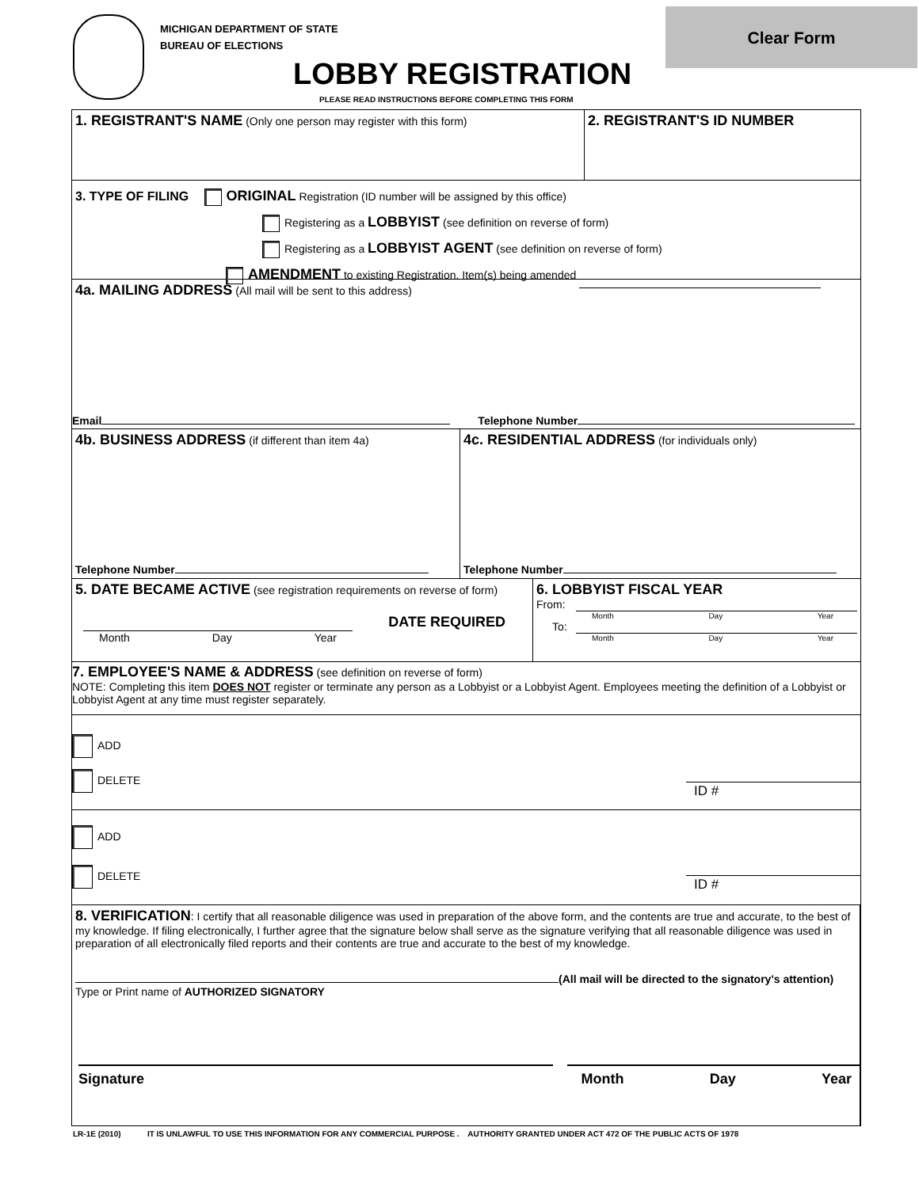MICHIGAN DEPARTMENT OF STATE
BUREAU OF ELECTIONS
Clear Form
LOBBY REGISTRATION
PLEASE READ INSTRUCTIONS BEFORE COMPLETING THIS FORM
1. REGISTRANT'S NAME (Only one person may register with this form)
2. REGISTRANT'S ID NUMBER
3. TYPE OF FILING ORIGINAL Registration (ID number will be assigned by this office)
Registering as a LOBBYIST (see definition on reverse of form)
Registering as a LOBBYIST AGENT (see definition on reverse of form)
AMENDMENT to existing Registration. Item(s) being amended
4a. MAILING ADDRESS (All mail will be sent to this address)
Email Telephone Number
4b. BUSINESS ADDRESS (if different than item 4a)
Telephone Number
4c. RESIDENTIAL ADDRESS (for individuals only)
Telephone Number
5. DATE BECAME ACTIVE (see registration requirements on reverse of form)
DATE REQUIRED
Month Day Year
6. LOBBYIST FISCAL YEAR
From:
Month Day Year
To:
Month Day Year
7. EMPLOYEE'S NAME & ADDRESS (see definition on reverse of form)
NOTE: Completing this item DOES NOT register or terminate any person as a Lobbyist or a Lobbyist Agent. Employees meeting the definition of a Lobbyist or Lobbyist Agent at any time must register separately.
ADD
DELETE ID #
ADD
DELETE ID #
8. VERIFICATION: I certify that all reasonable diligence was used in preparation of the above form, and the contents are true and accurate, to the best of my knowledge. If filing electronically, I further agree that the signature below shall serve as the signature verifying that all reasonable diligence was used in preparation of all electronically filed reports and their contents are true and accurate to the best of my knowledge.
(All mail will be directed to the signatory's attention)
Type or Print name of AUTHORIZED SIGNATORY
Signature Month Day Year
LR-1E (2010) IT IS UNLAWFUL TO USE THIS INFORMATION FOR ANY COMMERCIAL PURPOSE . AUTHORITY GRANTED UNDER ACT 472 OF THE PUBLIC ACTS OF 1978